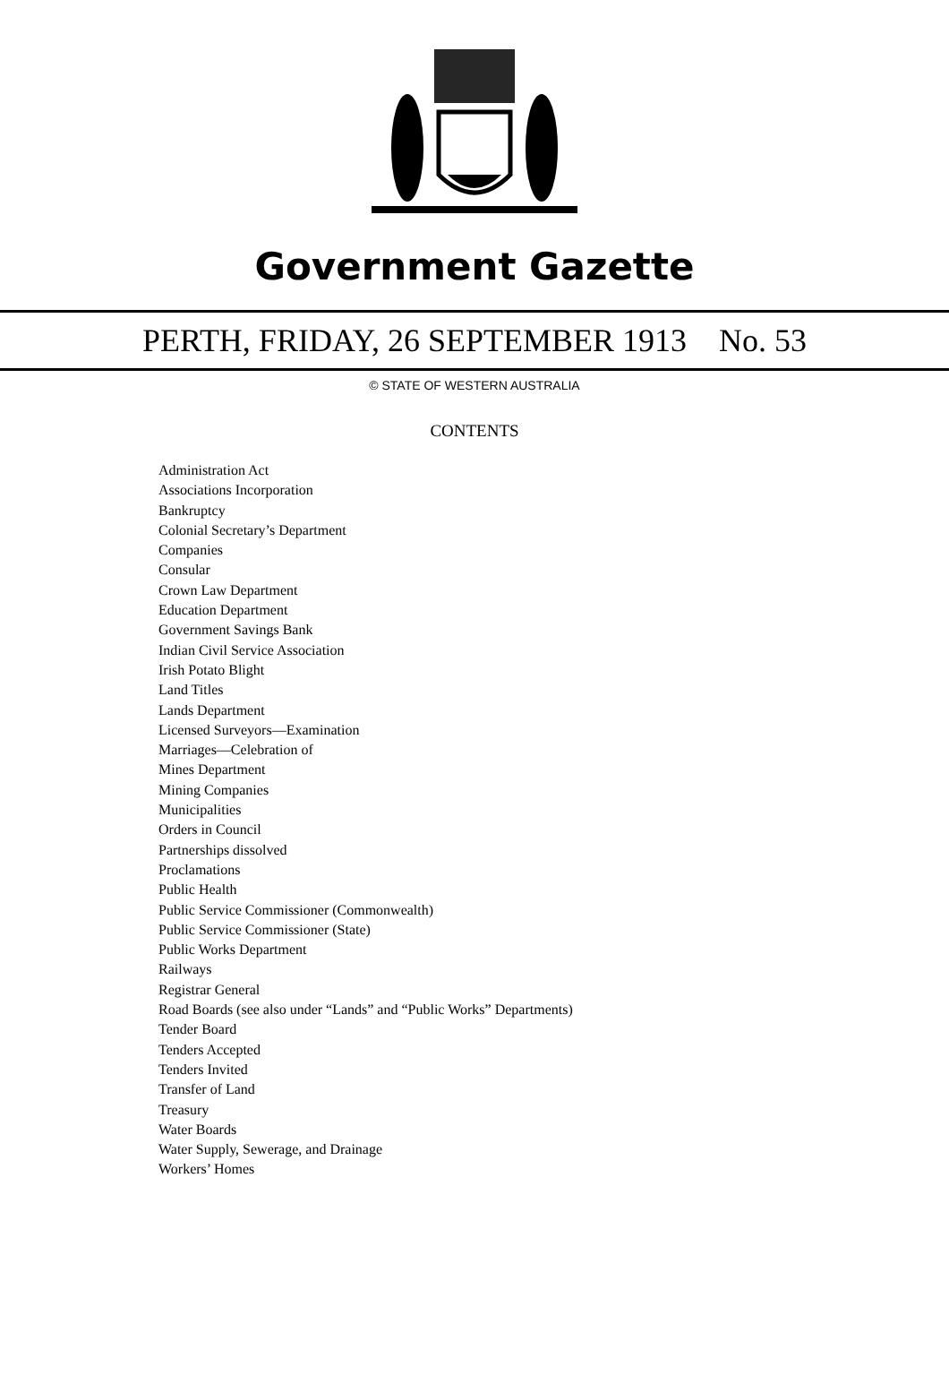Government Gazette
PERTH, FRIDAY, 26 SEPTEMBER 1913 No. 53
© STATE OF WESTERN AUSTRALIA
CONTENTS
Administration Act
Associations Incorporation
Bankruptcy
Colonial Secretary’s Department
Companies
Consular
Crown Law Department
Education Department
Government Savings Bank
Indian Civil Service Association
Irish Potato Blight
Land Titles
Lands Department
Licensed Surveyors—Examination
Marriages—Celebration of
Mines Department
Mining Companies
Municipalities
Orders in Council
Partnerships dissolved
Proclamations
Public Health
Public Service Commissioner (Commonwealth)
Public Service Commissioner (State)
Public Works Department
Railways
Registrar General
Road Boards (see also under “Lands” and “Public Works” Departments)
Tender Board
Tenders Accepted
Tenders Invited
Transfer of Land
Treasury
Water Boards
Water Supply, Sewerage, and Drainage
Workers’ Homes